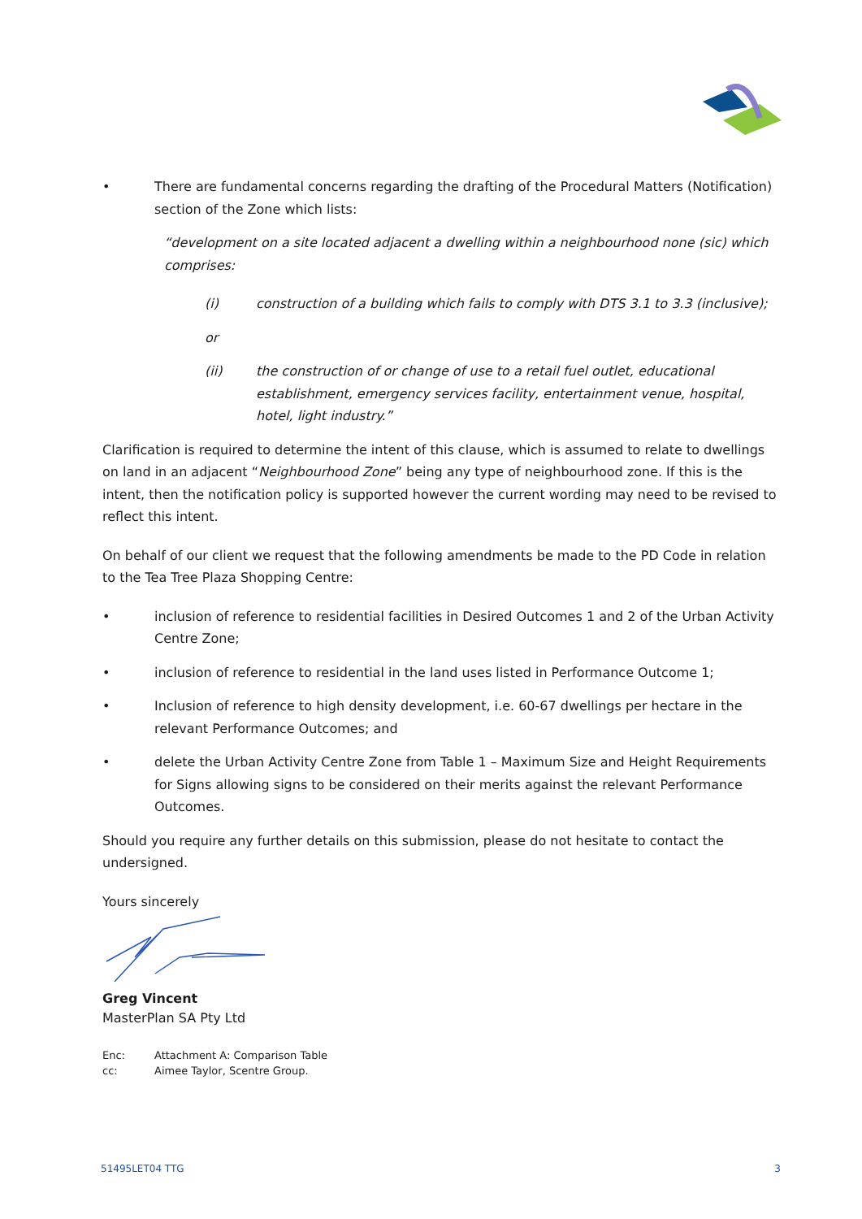• There are fundamental concerns regarding the drafting of the Procedural Matters (Notification) section of the Zone which lists:
“development on a site located adjacent a dwelling within a neighbourhood none (sic) which comprises:
(i) construction of a building which fails to comply with DTS 3.1 to 3.3 (inclusive);
or
(ii) the construction of or change of use to a retail fuel outlet, educational establishment, emergency services facility, entertainment venue, hospital, hotel, light industry.”
Clarification is required to determine the intent of this clause, which is assumed to relate to dwellings on land in an adjacent “Neighbourhood Zone” being any type of neighbourhood zone. If this is the intent, then the notification policy is supported however the current wording may need to be revised to reflect this intent.
On behalf of our client we request that the following amendments be made to the PD Code in relation to the Tea Tree Plaza Shopping Centre:
• inclusion of reference to residential facilities in Desired Outcomes 1 and 2 of the Urban Activity Centre Zone;
• inclusion of reference to residential in the land uses listed in Performance Outcome 1;
• Inclusion of reference to high density development, i.e. 60-67 dwellings per hectare in the relevant Performance Outcomes; and
• delete the Urban Activity Centre Zone from Table 1 – Maximum Size and Height Requirements for Signs allowing signs to be considered on their merits against the relevant Performance Outcomes.
Should you require any further details on this submission, please do not hesitate to contact the undersigned.
Yours sincerely
Greg Vincent
MasterPlan SA Pty Ltd
Enc: Attachment A: Comparison Table
cc: Aimee Taylor, Scentre Group.
51495LET04 TTG 3